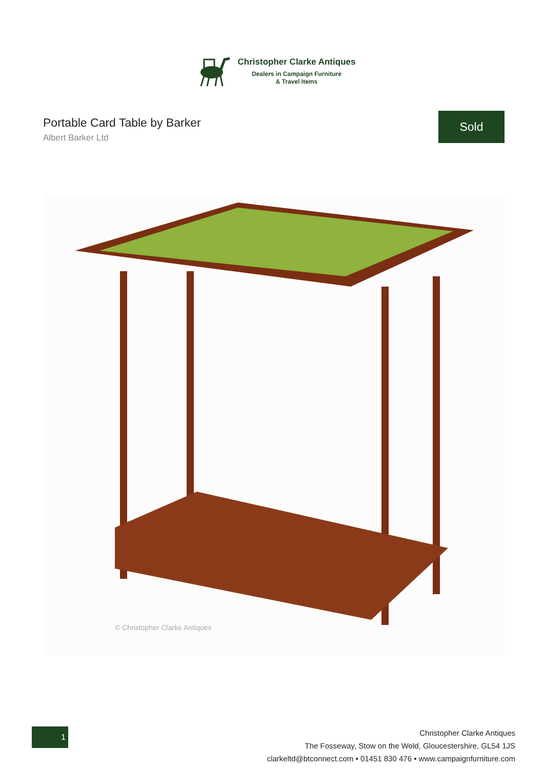Christopher Clarke Antiques
Dealers in Campaign Furniture
& Travel Items
Portable Card Table by Barker
Albert Barker Ltd
Sold
© Christopher Clarke Antiques
1
Christopher Clarke Antiques
The Fosseway, Stow on the Wold, Gloucestershire, GL54 1JS
clarkeltd@btconnect.com • 01451 830 476 • www.campaignfurniture.com